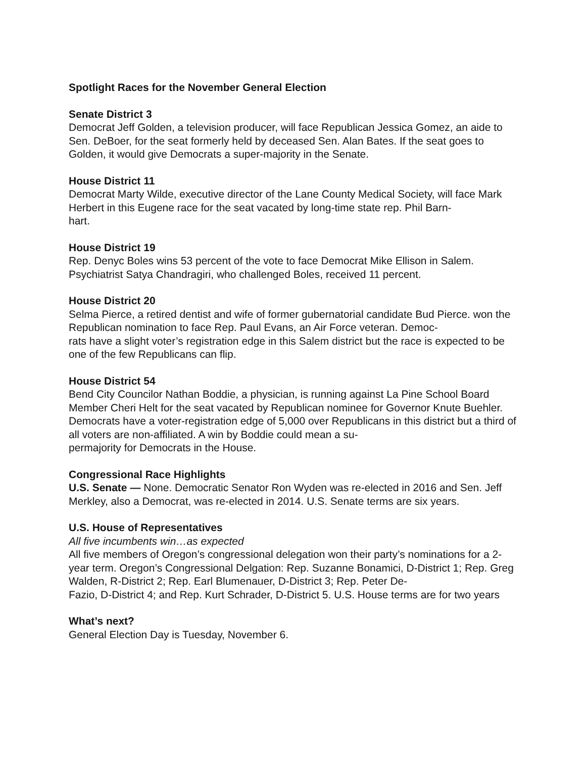Spotlight Races for the November General Election
Senate District 3
Democrat Jeff Golden, a television producer, will face Republican Jessica Gomez, an aide to Sen. DeBoer, for the seat formerly held by deceased Sen. Alan Bates. If the seat goes to Golden, it would give Democrats a super-majority in the Senate.
House District 11
Democrat Marty Wilde, executive director of the Lane County Medical Society, will face Mark Herbert in this Eugene race for the seat vacated by long-time state rep. Phil Barn-
hart.
House District 19
Rep. Denyc Boles wins 53 percent of the vote to face Democrat Mike Ellison in Salem. Psychiatrist Satya Chandragiri, who challenged Boles, received 11 percent.
House District 20
Selma Pierce, a retired dentist and wife of former gubernatorial candidate Bud Pierce. won the Republican nomination to face Rep. Paul Evans, an Air Force veteran. Democ-
rats have a slight voter’s registration edge in this Salem district but the race is expected to be one of the few Republicans can flip.
House District 54
Bend City Councilor Nathan Boddie, a physician, is running against La Pine School Board Member Cheri Helt for the seat vacated by Republican nominee for Governor Knute Buehler. Democrats have a voter-registration edge of 5,000 over Republicans in this district but a third of all voters are non-affiliated. A win by Boddie could mean a su-
permajority for Democrats in the House.
Congressional Race Highlights
U.S. Senate — None. Democratic Senator Ron Wyden was re-elected in 2016 and Sen. Jeff Merkley, also a Democrat, was re-elected in 2014. U.S. Senate terms are six years.
U.S. House of Representatives
All five incumbents win…as expected
All five members of Oregon’s congressional delegation won their party’s nominations for a 2-year term. Oregon’s Congressional Delgation: Rep. Suzanne Bonamici, D-District 1; Rep. Greg Walden, R-District 2; Rep. Earl Blumenauer, D-District 3; Rep. Peter De-
Fazio, D-District 4; and Rep. Kurt Schrader, D-District 5. U.S. House terms are for two years
What’s next?
General Election Day is Tuesday, November 6.